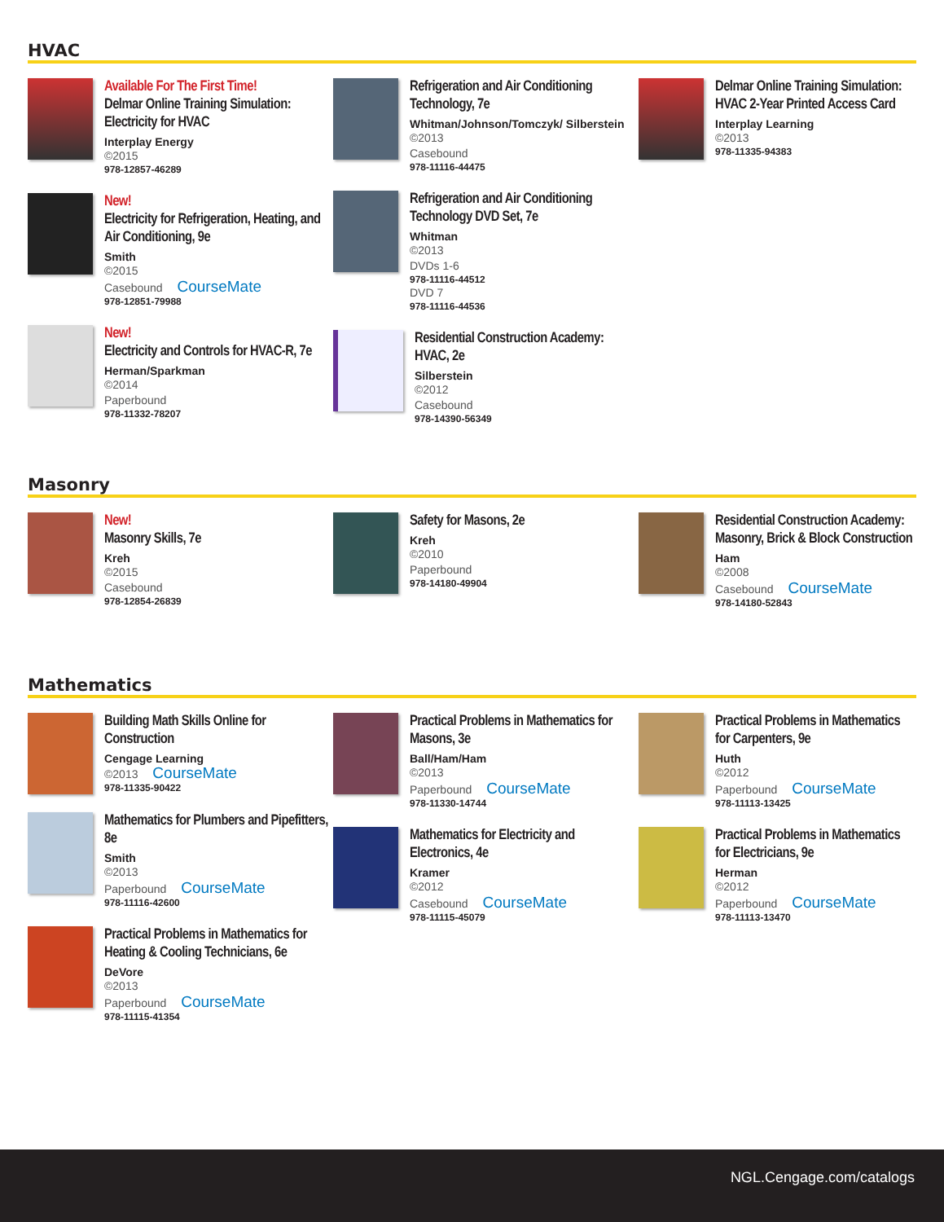HVAC
Available For The First Time!
Delmar Online Training Simulation: Electricity for HVAC
Interplay Energy
©2015
978-12857-46289
New!
Electricity for Refrigeration, Heating, and Air Conditioning, 9e
Smith
©2015
Casebound CourseMate
978-12851-79988
New!
Electricity and Controls for HVAC-R, 7e
Herman/Sparkman
©2014
Paperbound
978-11332-78207
Refrigeration and Air Conditioning Technology, 7e
Whitman/Johnson/Tomczyk/ Silberstein
©2013
Casebound
978-11116-44475
Refrigeration and Air Conditioning Technology DVD Set, 7e
Whitman
©2013
DVDs 1-6
978-11116-44512
DVD 7
978-11116-44536
Residential Construction Academy: HVAC, 2e
Silberstein
©2012
Casebound
978-14390-56349
Delmar Online Training Simulation: HVAC 2-Year Printed Access Card
Interplay Learning
©2013
978-11335-94383
Masonry
New!
Masonry Skills, 7e
Kreh
©2015
Casebound
978-12854-26839
Safety for Masons, 2e
Kreh
©2010
Paperbound
978-14180-49904
Residential Construction Academy: Masonry, Brick & Block Construction
Ham
©2008
Casebound CourseMate
978-14180-52843
Mathematics
Building Math Skills Online for Construction
Cengage Learning
©2013 CourseMate
978-11335-90422
Mathematics for Plumbers and Pipefitters, 8e
Smith
©2013
Paperbound CourseMate
978-11116-42600
Practical Problems in Mathematics for Heating & Cooling Technicians, 6e
DeVore
©2013
Paperbound CourseMate
978-11115-41354
Practical Problems in Mathematics for Masons, 3e
Ball/Ham/Ham
©2013
Paperbound CourseMate
978-11330-14744
Mathematics for Electricity and Electronics, 4e
Kramer
©2012
Casebound CourseMate
978-11115-45079
Practical Problems in Mathematics for Carpenters, 9e
Huth
©2012
Paperbound CourseMate
978-11113-13425
Practical Problems in Mathematics for Electricians, 9e
Herman
©2012
Paperbound CourseMate
978-11113-13470
NGL.Cengage.com/catalogs